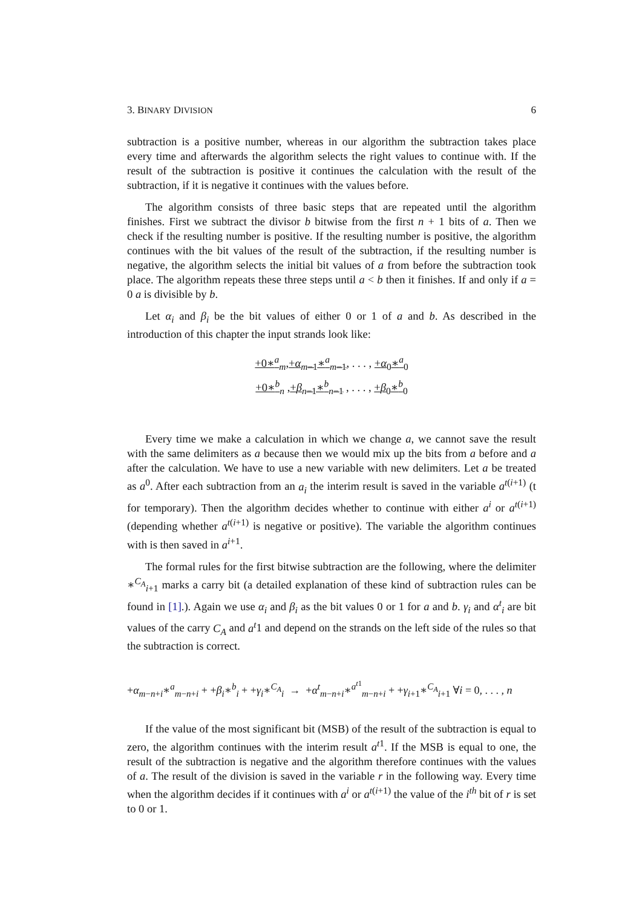3. BINARY DIVISION 6
subtraction is a positive number, whereas in our algorithm the subtraction takes place every time and afterwards the algorithm selects the right values to continue with. If the result of the subtraction is positive it continues the calculation with the result of the subtraction, if it is negative it continues with the values before.
The algorithm consists of three basic steps that are repeated until the algorithm finishes. First we subtract the divisor b bitwise from the first n + 1 bits of a. Then we check if the resulting number is positive. If the resulting number is positive, the algorithm continues with the bit values of the result of the subtraction, if the resulting number is negative, the algorithm selects the initial bit values of a from before the subtraction took place. The algorithm repeats these three steps until a < b then it finishes. If and only if a = 0 a is divisible by b.
Let α<sub>i</sub> and β<sub>i</sub> be the bit values of either 0 or 1 of a and b. As described in the introduction of this chapter the input strands look like:
+0∗<sup>a</sup><sub>m</sub>,+α<sub>m−1</sub>∗<sup>a</sup><sub>m−1</sub>, . . . , +α<sub>0</sub>∗<sup>a</sup><sub>0</sub>
+0∗<sup>b</sup><sub>n</sub> ,+β<sub>n−1</sub>∗<sup>b</sup><sub>n−1</sub> , . . . , +β<sub>0</sub>∗<sup>b</sup><sub>0</sub>
Every time we make a calculation in which we change a, we cannot save the result with the same delimiters as a because then we would mix up the bits from a before and a after the calculation. We have to use a new variable with new delimiters. Let a be treated as a<sup>0</sup>. After each subtraction from an a<sub>i</sub> the interim result is saved in the variable a<sup>t(i+1)</sup> (t for temporary). Then the algorithm decides whether to continue with either a<sup>i</sup> or a<sup>t(i+1)</sup> (depending whether a<sup>t(i+1)</sup> is negative or positive). The variable the algorithm continues with is then saved in a<sup>i+1</sup>.
The formal rules for the first bitwise subtraction are the following, where the delimiter ∗<sup>C<sub>A</sub></sup><sub>i+1</sub> marks a carry bit (a detailed explanation of these kind of subtraction rules can be found in [1].). Again we use α<sub>i</sub> and β<sub>i</sub> as the bit values 0 or 1 for a and b. γ<sub>i</sub> and α<sup>t</sup><sub>i</sub> are bit values of the carry C<sub>A</sub> and a<sup>t</sup>1 and depend on the strands on the left side of the rules so that the subtraction is correct.
+α<sub>m−n+i</sub>∗<sup>a</sup><sub>m−n+i</sub> + +β<sub>i</sub>∗<sup>b</sup><sub>i</sub> + +γ<sub>i</sub>∗<sup>C<sub>A</sub></sup><sub>i</sub> → +α<sup>t</sup><sub>m−n+i</sub>∗<sup>a<sup>t1</sup></sup><sub>m−n+i</sub> + +γ<sub>i+1</sub>∗<sup>C<sub>A</sub></sup><sub>i+1</sub> ∀i = 0, . . . , n
If the value of the most significant bit (MSB) of the result of the subtraction is equal to zero, the algorithm continues with the interim result a<sup>t1</sup>. If the MSB is equal to one, the result of the subtraction is negative and the algorithm therefore continues with the values of a. The result of the division is saved in the variable r in the following way. Every time when the algorithm decides if it continues with a<sup>i</sup> or a<sup>t(i+1)</sup> the value of the i<sup>th</sup> bit of r is set to 0 or 1.